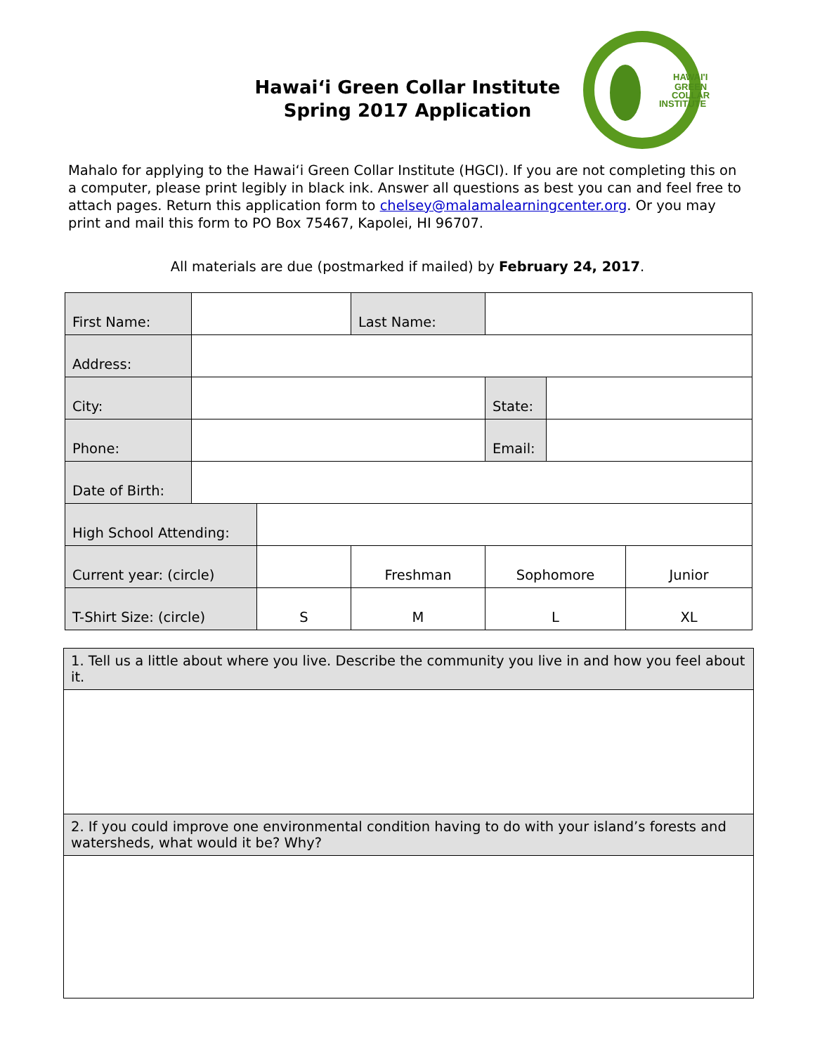Hawai‘i Green Collar Institute
Spring 2017 Application
HAWAI'I
GREEN
COLLAR
INSTITUTE
Mahalo for applying to the Hawai‘i Green Collar Institute (HGCI). If you are not completing this on a computer, please print legibly in black ink. Answer all questions as best you can and feel free to attach pages. Return this application form to chelsey@malamalearningcenter.org. Or you may print and mail this form to PO Box 75467, Kapolei, HI 96707.
All materials are due (postmarked if mailed) by February 24, 2017.
| First Name: | | | Last Name: | | | |
| Address: | | | | | | |
| City: | | | | State: | | |
| Phone: | | | | Email: | | |
| Date of Birth: | | | | | | |
| High School Attending: | | | | | | |
| Current year: (circle) | | | Freshman | Sophomore | | Junior |
| T-Shirt Size: (circle) | | S | M | L | | XL |
| 1. Tell us a little about where you live. Describe the community you live in and how you feel about it. |
| 2. If you could improve one environmental condition having to do with your island’s forests and watersheds, what would it be? Why? |